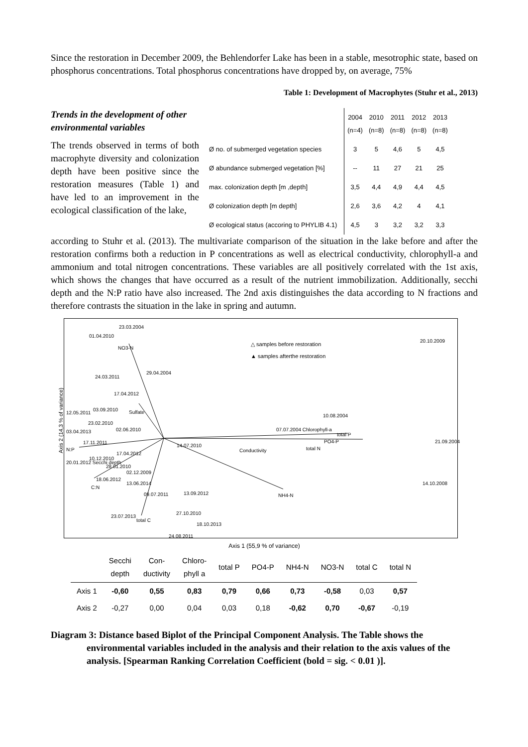Since the restoration in December 2009, the Behlendorfer Lake has been in a stable, mesotrophic state, based on phosphorus concentrations. Total phosphorus concentrations have dropped by, on average, 75%
Table 1: Development of Macrophytes (Stuhr et al., 2013)
Trends in the development of other environmental variables
The trends observed in terms of both macrophyte diversity and colonization depth have been positive since the restoration measures (Table 1) and have led to an improvement in the ecological classification of the lake,
| | 2004 (n=4) | 2010 (n=8) | 2011 (n=8) | 2012 (n=8) | 2013 (n=8) |
| Ø no. of submerged vegetation species | 3 | 5 | 4,6 | 5 | 4,5 |
| Ø abundance submerged vegetation [%] | -- | 11 | 27 | 21 | 25 |
| max. colonization depth [m ,depth] | 3,5 | 4,4 | 4,9 | 4,4 | 4,5 |
| Ø colonization depth [m depth] | 2,6 | 3,6 | 4,2 | 4 | 4,1 |
| Ø ecological status (accoring to PHYLIB 4.1) | 4,5 | 3 | 3,2 | 3,2 | 3,3 |
according to Stuhr et al. (2013). The multivariate comparison of the situation in the lake before and after the restoration confirms both a reduction in P concentrations as well as electrical conductivity, chlorophyll-a and ammonium and total nitrogen concentrations. These variables are all positively correlated with the 1st axis, which shows the changes that have occurred as a result of the nutrient immobilization. Additionally, secchi depth and the N:P ratio have also increased. The 2nd axis distinguishes the data according to N fractions and therefore contrasts the situation in the lake in spring and autumn.
23.03.2004
01.04.2010
NO3-N
△ samples before restoration
▲ samples afterthe restoration
20.10.2009
29.04.2004
24.03.2011
17.04.2012
12.05.2011
03.09.2010 Sulfate
10.08.2004
23.02.2010
02.06.2010 07.07.2004 Chlorophyll-a 03.04.2013
total P
17.11.2011
N:P
14.07.2010
PO4-P 21.09.2004
Conductivity total N
17.04.2012
10.12.2010
20.01.2012 Secchi depth
28.01.2010
02.12.2009
18.06.2012
13.06.2014
C:N
14.10.2008
09.07.2011 13.09.2012 NH4-N
27.10.2010
23.07.2013
total C
18.10.2013
24.08.2011
Axis 2 (14,3 % of variance)
Axis 1 (55,9 % of variance)
| | Secchi depth | Con- ductivity | Chloro- phyll a | total P | PO4-P | NH4-N | NO3-N | total C | total N |
| Axis 1 | -0,60 | 0,55 | 0,83 | 0,79 | 0,66 | 0,73 | -0,58 | 0,03 | 0,57 |
| Axis 2 | -0,27 | 0,00 | 0,04 | 0,03 | 0,18 | -0,62 | 0,70 | -0,67 | -0,19 |
Diagram 3: Distance based Biplot of the Principal Component Analysis. The Table shows the environmental variables included in the analysis and their relation to the axis values of the analysis. [Spearman Ranking Correlation Coefficient (bold = sig. < 0.01 )].